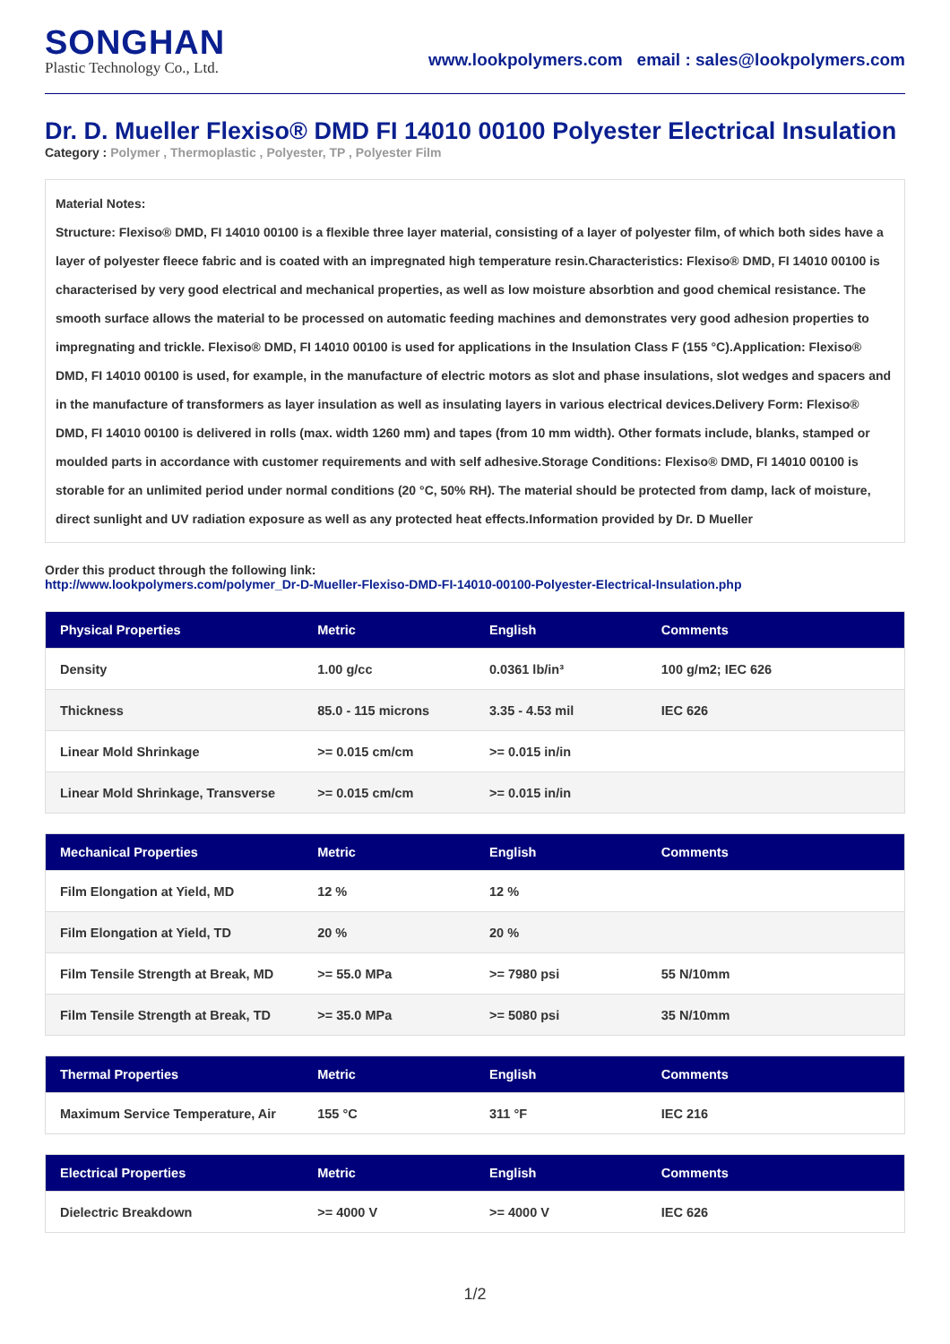SONGHAN
Plastic Technology Co., Ltd.
www.lookpolymers.com email : sales@lookpolymers.com
Dr. D. Mueller Flexiso® DMD FI 14010 00100 Polyester Electrical Insulation
Category : Polymer , Thermoplastic , Polyester, TP , Polyester Film
Material Notes:
Structure: Flexiso® DMD, FI 14010 00100 is a flexible three layer material, consisting of a layer of polyester film, of which both sides have a layer of polyester fleece fabric and is coated with an impregnated high temperature resin.Characteristics: Flexiso® DMD, FI 14010 00100 is characterised by very good electrical and mechanical properties, as well as low moisture absorbtion and good chemical resistance. The smooth surface allows the material to be processed on automatic feeding machines and demonstrates very good adhesion properties to impregnating and trickle. Flexiso® DMD, FI 14010 00100 is used for applications in the Insulation Class F (155 °C).Application: Flexiso® DMD, FI 14010 00100 is used, for example, in the manufacture of electric motors as slot and phase insulations, slot wedges and spacers and in the manufacture of transformers as layer insulation as well as insulating layers in various electrical devices.Delivery Form: Flexiso® DMD, FI 14010 00100 is delivered in rolls (max. width 1260 mm) and tapes (from 10 mm width). Other formats include, blanks, stamped or moulded parts in accordance with customer requirements and with self adhesive.Storage Conditions: Flexiso® DMD, FI 14010 00100 is storable for an unlimited period under normal conditions (20 °C, 50% RH). The material should be protected from damp, lack of moisture, direct sunlight and UV radiation exposure as well as any protected heat effects.Information provided by Dr. D Mueller
Order this product through the following link:
http://www.lookpolymers.com/polymer_Dr-D-Mueller-Flexiso-DMD-FI-14010-00100-Polyester-Electrical-Insulation.php
| Physical Properties | Metric | English | Comments |
| --- | --- | --- | --- |
| Density | 1.00 g/cc | 0.0361 lb/in³ | 100 g/m2; IEC 626 |
| Thickness | 85.0 - 115 microns | 3.35 - 4.53 mil | IEC 626 |
| Linear Mold Shrinkage | >= 0.015 cm/cm | >= 0.015 in/in | |
| Linear Mold Shrinkage, Transverse | >= 0.015 cm/cm | >= 0.015 in/in | |
| Mechanical Properties | Metric | English | Comments |
| --- | --- | --- | --- |
| Film Elongation at Yield, MD | 12 % | 12 % | |
| Film Elongation at Yield, TD | 20 % | 20 % | |
| Film Tensile Strength at Break, MD | >= 55.0 MPa | >= 7980 psi | 55 N/10mm |
| Film Tensile Strength at Break, TD | >= 35.0 MPa | >= 5080 psi | 35 N/10mm |
| Thermal Properties | Metric | English | Comments |
| --- | --- | --- | --- |
| Maximum Service Temperature, Air | 155 °C | 311 °F | IEC 216 |
| Electrical Properties | Metric | English | Comments |
| --- | --- | --- | --- |
| Dielectric Breakdown | >= 4000 V | >= 4000 V | IEC 626 |
1/2